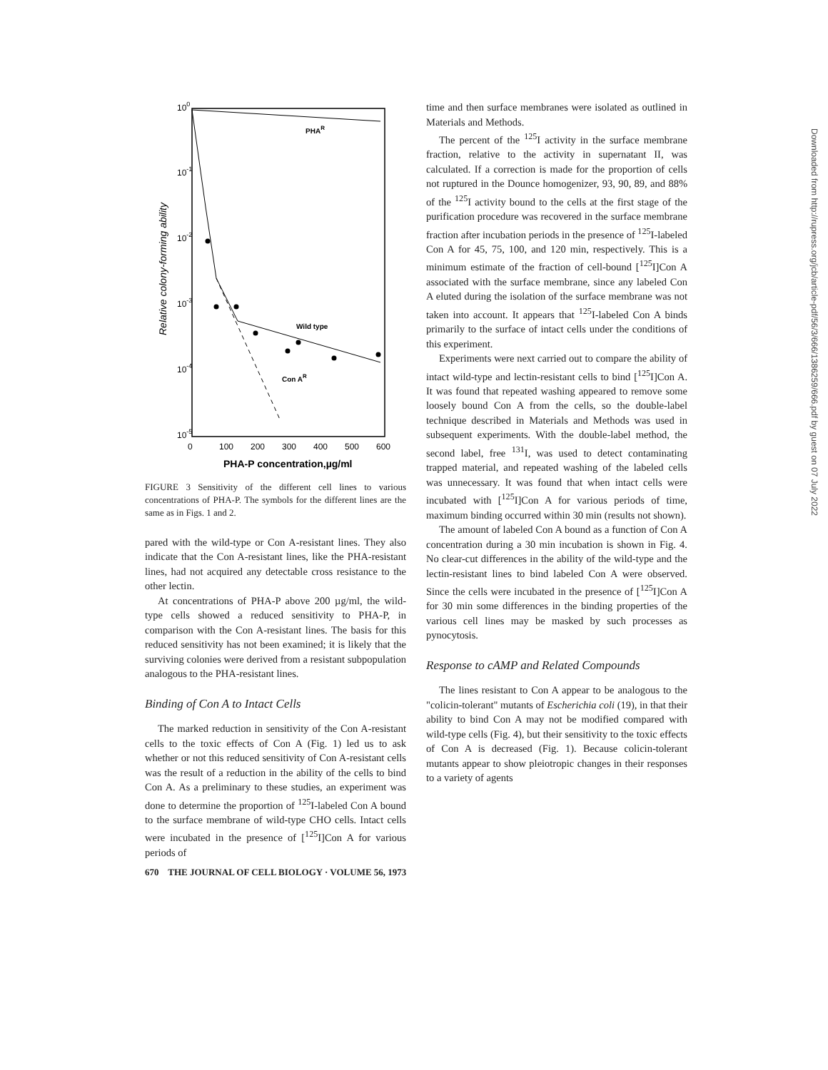100
10-1
10-2
10-3
10-4
10-5
0
100
200
300
400
500
600
PHA-P concentration,µg/ml
Relative colony-forming ability
PHAR
Wild type
Con AR
FIGURE 3 Sensitivity of the different cell lines to various concentrations of PHA-P. The symbols for the different lines are the same as in Figs. 1 and 2.
pared with the wild-type or Con A-resistant lines. They also indicate that the Con A-resistant lines, like the PHA-resistant lines, had not acquired any detectable cross resistance to the other lectin.
At concentrations of PHA-P above 200 µg/ml, the wild-type cells showed a reduced sensitivity to PHA-P, in comparison with the Con A-resistant lines. The basis for this reduced sensitivity has not been examined; it is likely that the surviving colonies were derived from a resistant subpopulation analogous to the PHA-resistant lines.
Binding of Con A to Intact Cells
The marked reduction in sensitivity of the Con A-resistant cells to the toxic effects of Con A (Fig. 1) led us to ask whether or not this reduced sensitivity of Con A-resistant cells was the result of a reduction in the ability of the cells to bind Con A. As a preliminary to these studies, an experiment was done to determine the proportion of <sup>125</sup>I-labeled Con A bound to the surface membrane of wild-type CHO cells. Intact cells were incubated in the presence of [<sup>125</sup>I]Con A for various periods of
time and then surface membranes were isolated as outlined in Materials and Methods.
The percent of the <sup>125</sup>I activity in the surface membrane fraction, relative to the activity in supernatant II, was calculated. If a correction is made for the proportion of cells not ruptured in the Dounce homogenizer, 93, 90, 89, and 88% of the <sup>125</sup>I activity bound to the cells at the first stage of the purification procedure was recovered in the surface membrane fraction after incubation periods in the presence of <sup>125</sup>I-labeled Con A for 45, 75, 100, and 120 min, respectively. This is a minimum estimate of the fraction of cell-bound [<sup>125</sup>I]Con A associated with the surface membrane, since any labeled Con A eluted during the isolation of the surface membrane was not taken into account. It appears that <sup>125</sup>I-labeled Con A binds primarily to the surface of intact cells under the conditions of this experiment.
Experiments were next carried out to compare the ability of intact wild-type and lectin-resistant cells to bind [<sup>125</sup>I]Con A. It was found that repeated washing appeared to remove some loosely bound Con A from the cells, so the double-label technique described in Materials and Methods was used in subsequent experiments. With the double-label method, the second label, free <sup>131</sup>I, was used to detect contaminating trapped material, and repeated washing of the labeled cells was unnecessary. It was found that when intact cells were incubated with [<sup>125</sup>I]Con A for various periods of time, maximum binding occurred within 30 min (results not shown).
The amount of labeled Con A bound as a function of Con A concentration during a 30 min incubation is shown in Fig. 4. No clear-cut differences in the ability of the wild-type and the lectin-resistant lines to bind labeled Con A were observed. Since the cells were incubated in the presence of [<sup>125</sup>I]Con A for 30 min some differences in the binding properties of the various cell lines may be masked by such processes as pynocytosis.
Response to cAMP and Related Compounds
The lines resistant to Con A appear to be analogous to the "colicin-tolerant" mutants of Escherichia coli (19), in that their ability to bind Con A may not be modified compared with wild-type cells (Fig. 4), but their sensitivity to the toxic effects of Con A is decreased (Fig. 1). Because colicin-tolerant mutants appear to show pleiotropic changes in their responses to a variety of agents
670 THE JOURNAL OF CELL BIOLOGY · VOLUME 56, 1973
Downloaded from http://rupress.org/jcb/article-pdf/56/3/666/1386259/666.pdf by guest on 07 July 2022